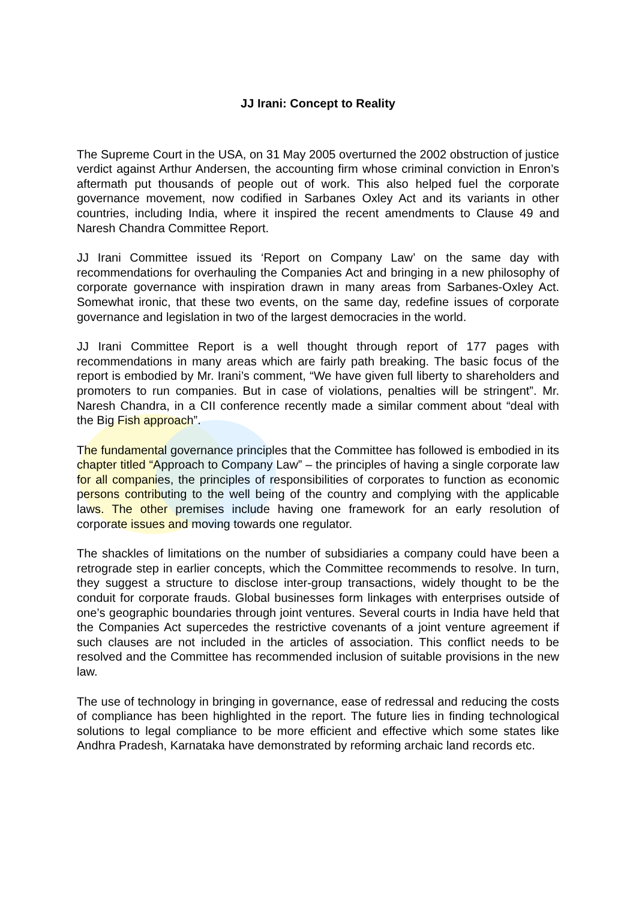JJ Irani: Concept to Reality
The Supreme Court in the USA, on 31 May 2005 overturned the 2002 obstruction of justice verdict against Arthur Andersen, the accounting firm whose criminal conviction in Enron’s aftermath put thousands of people out of work. This also helped fuel the corporate governance movement, now codified in Sarbanes Oxley Act and its variants in other countries, including India, where it inspired the recent amendments to Clause 49 and Naresh Chandra Committee Report.
JJ Irani Committee issued its ‘Report on Company Law’ on the same day with recommendations for overhauling the Companies Act and bringing in a new philosophy of corporate governance with inspiration drawn in many areas from Sarbanes-Oxley Act. Somewhat ironic, that these two events, on the same day, redefine issues of corporate governance and legislation in two of the largest democracies in the world.
JJ Irani Committee Report is a well thought through report of 177 pages with recommendations in many areas which are fairly path breaking. The basic focus of the report is embodied by Mr. Irani’s comment, “We have given full liberty to shareholders and promoters to run companies. But in case of violations, penalties will be stringent”. Mr. Naresh Chandra, in a CII conference recently made a similar comment about “deal with the Big Fish approach”.
The fundamental governance principles that the Committee has followed is embodied in its chapter titled “Approach to Company Law” – the principles of having a single corporate law for all companies, the principles of responsibilities of corporates to function as economic persons contributing to the well being of the country and complying with the applicable laws. The other premises include having one framework for an early resolution of corporate issues and moving towards one regulator.
The shackles of limitations on the number of subsidiaries a company could have been a retrograde step in earlier concepts, which the Committee recommends to resolve. In turn, they suggest a structure to disclose inter-group transactions, widely thought to be the conduit for corporate frauds. Global businesses form linkages with enterprises outside of one’s geographic boundaries through joint ventures. Several courts in India have held that the Companies Act supercedes the restrictive covenants of a joint venture agreement if such clauses are not included in the articles of association. This conflict needs to be resolved and the Committee has recommended inclusion of suitable provisions in the new law.
The use of technology in bringing in governance, ease of redressal and reducing the costs of compliance has been highlighted in the report. The future lies in finding technological solutions to legal compliance to be more efficient and effective which some states like Andhra Pradesh, Karnataka have demonstrated by reforming archaic land records etc.